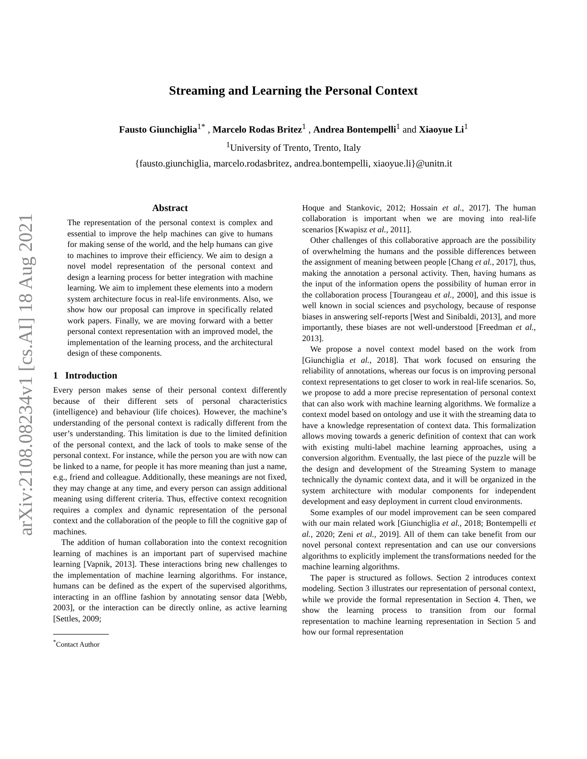arXiv:2108.08234v1 [cs.AI] 18 Aug 2021
Streaming and Learning the Personal Context
Fausto Giunchiglia<sup>1*</sup> , Marcelo Rodas Britez<sup>1</sup> , Andrea Bontempelli<sup>1</sup> and Xiaoyue Li<sup>1</sup>
<sup>1</sup> University of Trento, Trento, Italy
{fausto.giunchiglia, marcelo.rodasbritez, andrea.bontempelli, xiaoyue.li}@unitn.it
Abstract
The representation of the personal context is complex and essential to improve the help machines can give to humans for making sense of the world, and the help humans can give to machines to improve their efficiency. We aim to design a novel model representation of the personal context and design a learning process for better integration with machine learning. We aim to implement these elements into a modern system architecture focus in real-life environments. Also, we show how our proposal can improve in specifically related work papers. Finally, we are moving forward with a better personal context representation with an improved model, the implementation of the learning process, and the architectural design of these components.
1 Introduction
Every person makes sense of their personal context differently because of their different sets of personal characteristics (intelligence) and behaviour (life choices). However, the machine’s understanding of the personal context is radically different from the user’s understanding. This limitation is due to the limited definition of the personal context, and the lack of tools to make sense of the personal context. For instance, while the person you are with now can be linked to a name, for people it has more meaning than just a name, e.g., friend and colleague. Additionally, these meanings are not fixed, they may change at any time, and every person can assign additional meaning using different criteria. Thus, effective context recognition requires a complex and dynamic representation of the personal context and the collaboration of the people to fill the cognitive gap of machines.
The addition of human collaboration into the context recognition learning of machines is an important part of supervised machine learning [Vapnik, 2013]. These interactions bring new challenges to the implementation of machine learning algorithms. For instance, humans can be defined as the expert of the supervised algorithms, interacting in an offline fashion by annotating sensor data [Webb, 2003], or the interaction can be directly online, as active learning [Settles, 2009;
<sup>*</sup> Contact Author
Hoque and Stankovic, 2012; Hossain et al., 2017]. The human collaboration is important when we are moving into real-life scenarios [Kwapisz et al., 2011].
Other challenges of this collaborative approach are the possibility of overwhelming the humans and the possible differences between the assignment of meaning between people [Chang et al., 2017], thus, making the annotation a personal activity. Then, having humans as the input of the information opens the possibility of human error in the collaboration process [Tourangeau et al., 2000], and this issue is well known in social sciences and psychology, because of response biases in answering self-reports [West and Sinibaldi, 2013], and more importantly, these biases are not well-understood [Freedman et al., 2013].
We propose a novel context model based on the work from [Giunchiglia et al., 2018]. That work focused on ensuring the reliability of annotations, whereas our focus is on improving personal context representations to get closer to work in real-life scenarios. So, we propose to add a more precise representation of personal context that can also work with machine learning algorithms. We formalize a context model based on ontology and use it with the streaming data to have a knowledge representation of context data. This formalization allows moving towards a generic definition of context that can work with existing multi-label machine learning approaches, using a conversion algorithm. Eventually, the last piece of the puzzle will be the design and development of the Streaming System to manage technically the dynamic context data, and it will be organized in the system architecture with modular components for independent development and easy deployment in current cloud environments.
Some examples of our model improvement can be seen compared with our main related work [Giunchiglia et al., 2018; Bontempelli et al., 2020; Zeni et al., 2019]. All of them can take benefit from our novel personal context representation and can use our conversions algorithms to explicitly implement the transformations needed for the machine learning algorithms.
The paper is structured as follows. Section 2 introduces context modeling. Section 3 illustrates our representation of personal context, while we provide the formal representation in Section 4. Then, we show the learning process to transition from our formal representation to machine learning representation in Section 5 and how our formal representation